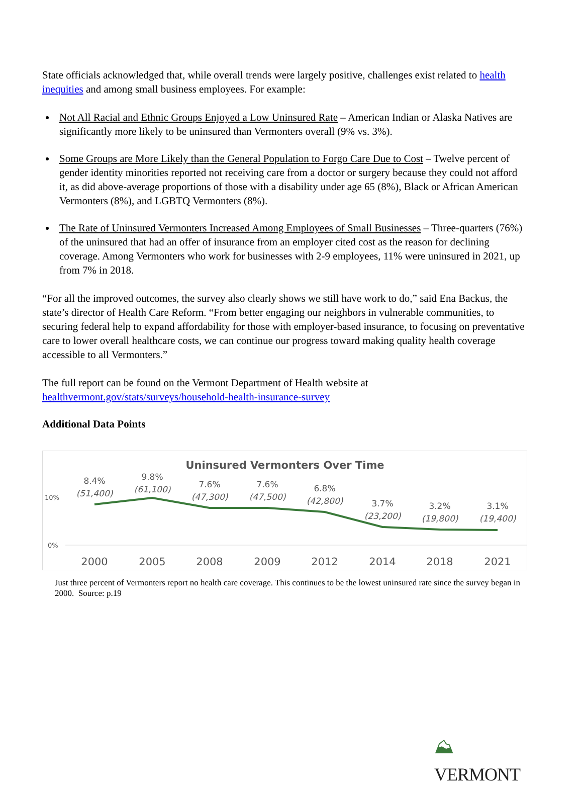State officials acknowledged that, while overall trends were largely positive, challenges exist related to health inequities and among small business employees. For example:
Not All Racial and Ethnic Groups Enjoyed a Low Uninsured Rate – American Indian or Alaska Natives are significantly more likely to be uninsured than Vermonters overall (9% vs. 3%).
Some Groups are More Likely than the General Population to Forgo Care Due to Cost – Twelve percent of gender identity minorities reported not receiving care from a doctor or surgery because they could not afford it, as did above-average proportions of those with a disability under age 65 (8%), Black or African American Vermonters (8%), and LGBTQ Vermonters (8%).
The Rate of Uninsured Vermonters Increased Among Employees of Small Businesses – Three-quarters (76%) of the uninsured that had an offer of insurance from an employer cited cost as the reason for declining coverage. Among Vermonters who work for businesses with 2-9 employees, 11% were uninsured in 2021, up from 7% in 2018.
“For all the improved outcomes, the survey also clearly shows we still have work to do,” said Ena Backus, the state’s director of Health Care Reform. “From better engaging our neighbors in vulnerable communities, to securing federal help to expand affordability for those with employer-based insurance, to focusing on preventative care to lower overall healthcare costs, we can continue our progress toward making quality health coverage accessible to all Vermonters.”
The full report can be found on the Vermont Department of Health website at healthvermont.gov/stats/surveys/household-health-insurance-survey
Additional Data Points
Uninsured Vermonters Over Time
10%
0%
8.4%
(51,400)
9.8%
(61,100)
7.6%
(47,300)
7.6%
(47,500)
6.8%
(42,800)
3.7%
(23,200)
3.2%
(19,800)
3.1%
(19,400)
2000
2005
2008
2009
2012
2014
2018
2021
Just three percent of Vermonters report no health care coverage. This continues to be the lowest uninsured rate since the survey began in 2000. Source: p.19
⛰ VERMONT